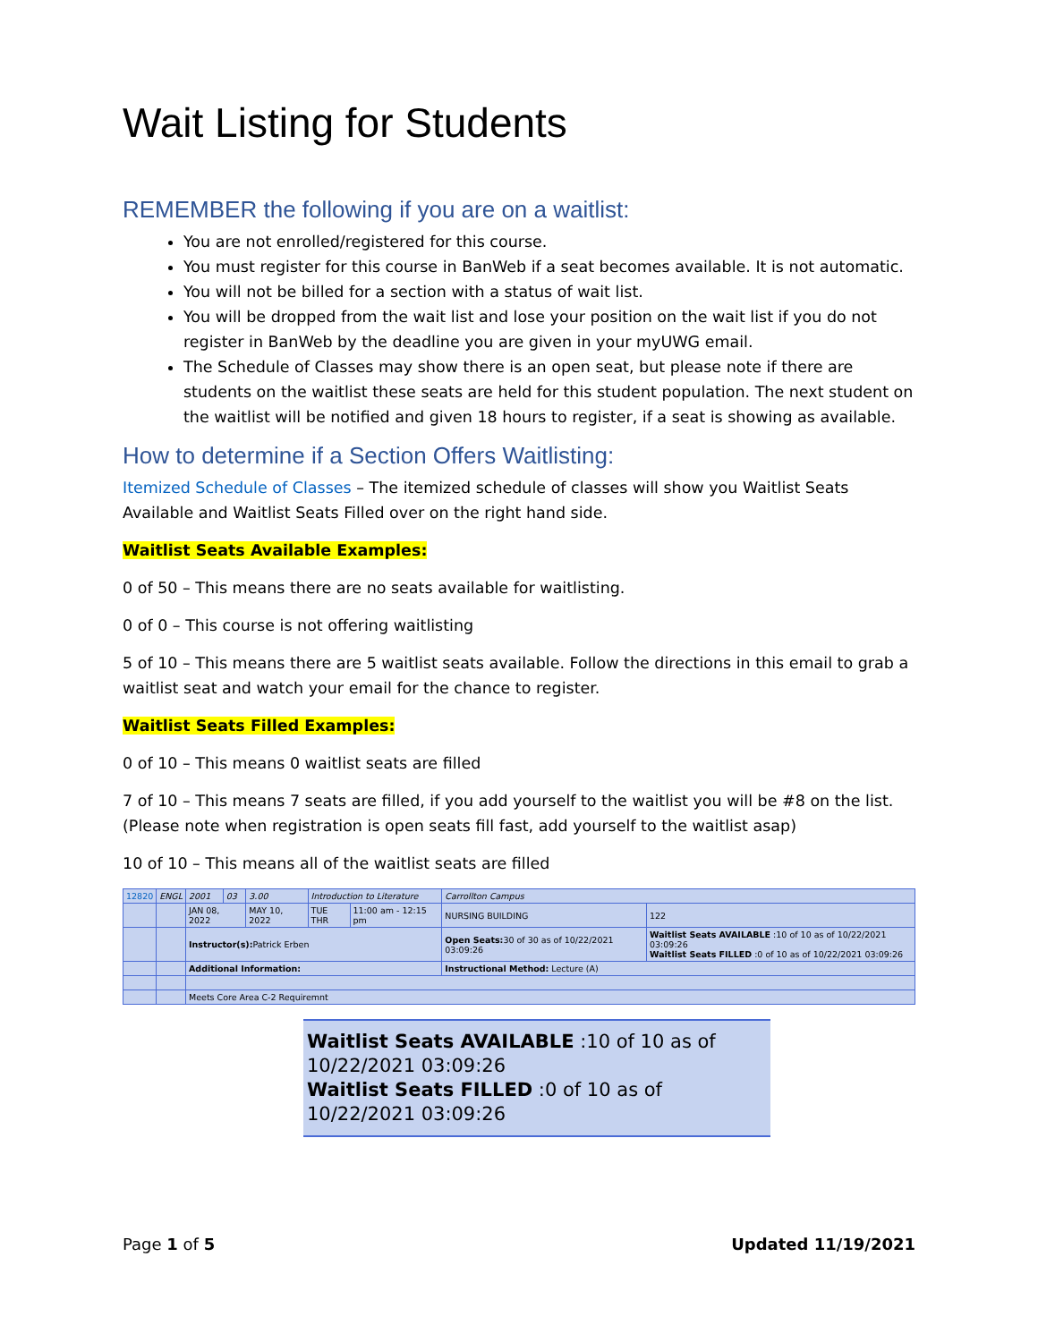Wait Listing for Students
REMEMBER the following if you are on a waitlist:
You are not enrolled/registered for this course.
You must register for this course in BanWeb if a seat becomes available. It is not automatic.
You will not be billed for a section with a status of wait list.
You will be dropped from the wait list and lose your position on the wait list if you do not register in BanWeb by the deadline you are given in your myUWG email.
The Schedule of Classes may show there is an open seat, but please note if there are students on the waitlist these seats are held for this student population. The next student on the waitlist will be notified and given 18 hours to register, if a seat is showing as available.
How to determine if a Section Offers Waitlisting:
Itemized Schedule of Classes – The itemized schedule of classes will show you Waitlist Seats Available and Waitlist Seats Filled over on the right hand side.
Waitlist Seats Available Examples:
0 of 50 – This means there are no seats available for waitlisting.
0 of 0 – This course is not offering waitlisting
5 of 10 – This means there are 5 waitlist seats available. Follow the directions in this email to grab a waitlist seat and watch your email for the chance to register.
Waitlist Seats Filled Examples:
0 of 10 – This means 0 waitlist seats are filled
7 of 10 – This means 7 seats are filled, if you add yourself to the waitlist you will be #8 on the list. (Please note when registration is open seats fill fast, add yourself to the waitlist asap)
10 of 10 – This means all of the waitlist seats are filled
| 12820 | ENGL | 2001 | 03 | 3.00 | Introduction to Literature | | Carrollton Campus | |
| | | JAN 08, 2022 | | MAY 10, 2022 | TUE THR | 11:00 am - 12:15 pm | NURSING BUILDING | 122 |
| | | Instructor(s): Patrick Erben | | | | | Open Seats: 30 of 30 as of 10/22/2021 03:09:26 | Waitlist Seats AVAILABLE :10 of 10 as of 10/22/2021 03:09:26 Waitlist Seats FILLED :0 of 10 as of 10/22/2021 03:09:26 |
| | | Additional Information: | | | | | Instructional Method: Lecture (A) | |
| | | Meets Core Area C-2 Requiremnt | | | | | | |
Waitlist Seats AVAILABLE :10 of 10 as of 10/22/2021 03:09:26
Waitlist Seats FILLED :0 of 10 as of 10/22/2021 03:09:26
Page 1 of 5 Updated 11/19/2021